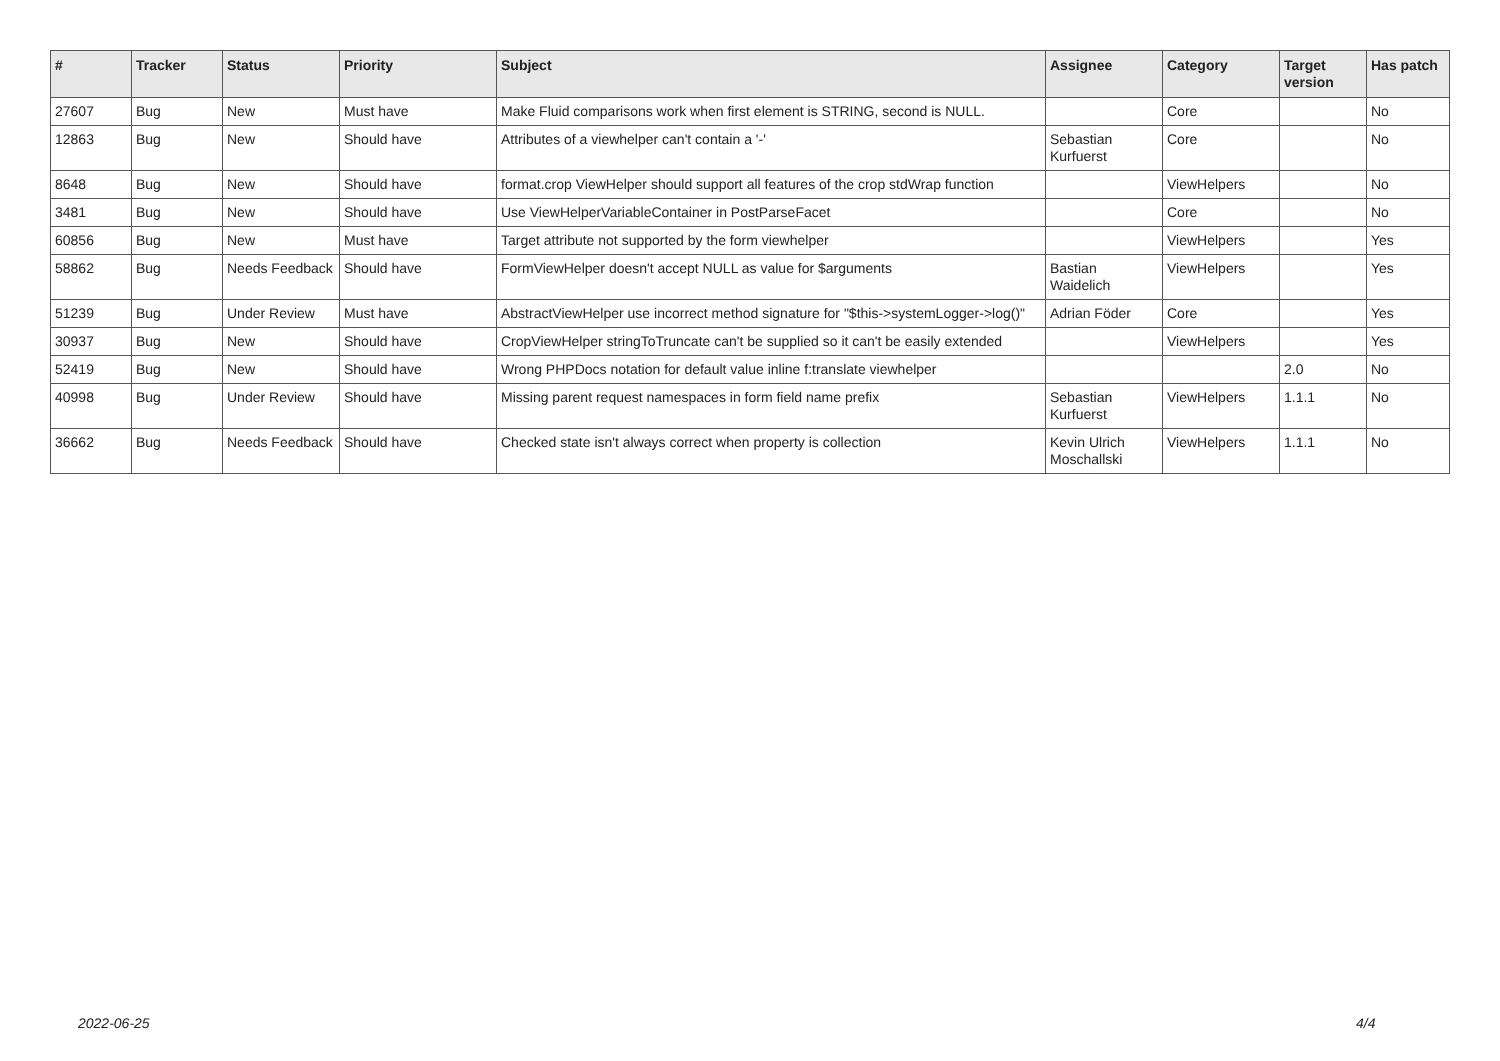| # | Tracker | Status | Priority | Subject | Assignee | Category | Target version | Has patch |
| --- | --- | --- | --- | --- | --- | --- | --- | --- |
| 27607 | Bug | New | Must have | Make Fluid comparisons work when first element is STRING, second is NULL. | | Core | | No |
| 12863 | Bug | New | Should have | Attributes of a viewhelper can't contain a '-' | Sebastian Kurfuerst | Core | | No |
| 8648 | Bug | New | Should have | format.crop ViewHelper should support all features of the crop stdWrap function | | ViewHelpers | | No |
| 3481 | Bug | New | Should have | Use ViewHelperVariableContainer in PostParseFacet | | Core | | No |
| 60856 | Bug | New | Must have | Target attribute not supported by the form viewhelper | | ViewHelpers | | Yes |
| 58862 | Bug | Needs Feedback | Should have | FormViewHelper doesn't accept NULL as value for $arguments | Bastian Waidelich | ViewHelpers | | Yes |
| 51239 | Bug | Under Review | Must have | AbstractViewHelper use incorrect method signature for "$this->systemLogger->log()" | Adrian Föder | Core | | Yes |
| 30937 | Bug | New | Should have | CropViewHelper stringToTruncate can't be supplied so it can't be easily extended | | ViewHelpers | | Yes |
| 52419 | Bug | New | Should have | Wrong PHPDocs notation for default value inline f:translate viewhelper | | | 2.0 | No |
| 40998 | Bug | Under Review | Should have | Missing parent request namespaces in form field name prefix | Sebastian Kurfuerst | ViewHelpers | 1.1.1 | No |
| 36662 | Bug | Needs Feedback | Should have | Checked state isn't always correct when property is collection | Kevin Ulrich Moschallski | ViewHelpers | 1.1.1 | No |
2022-06-25 4/4